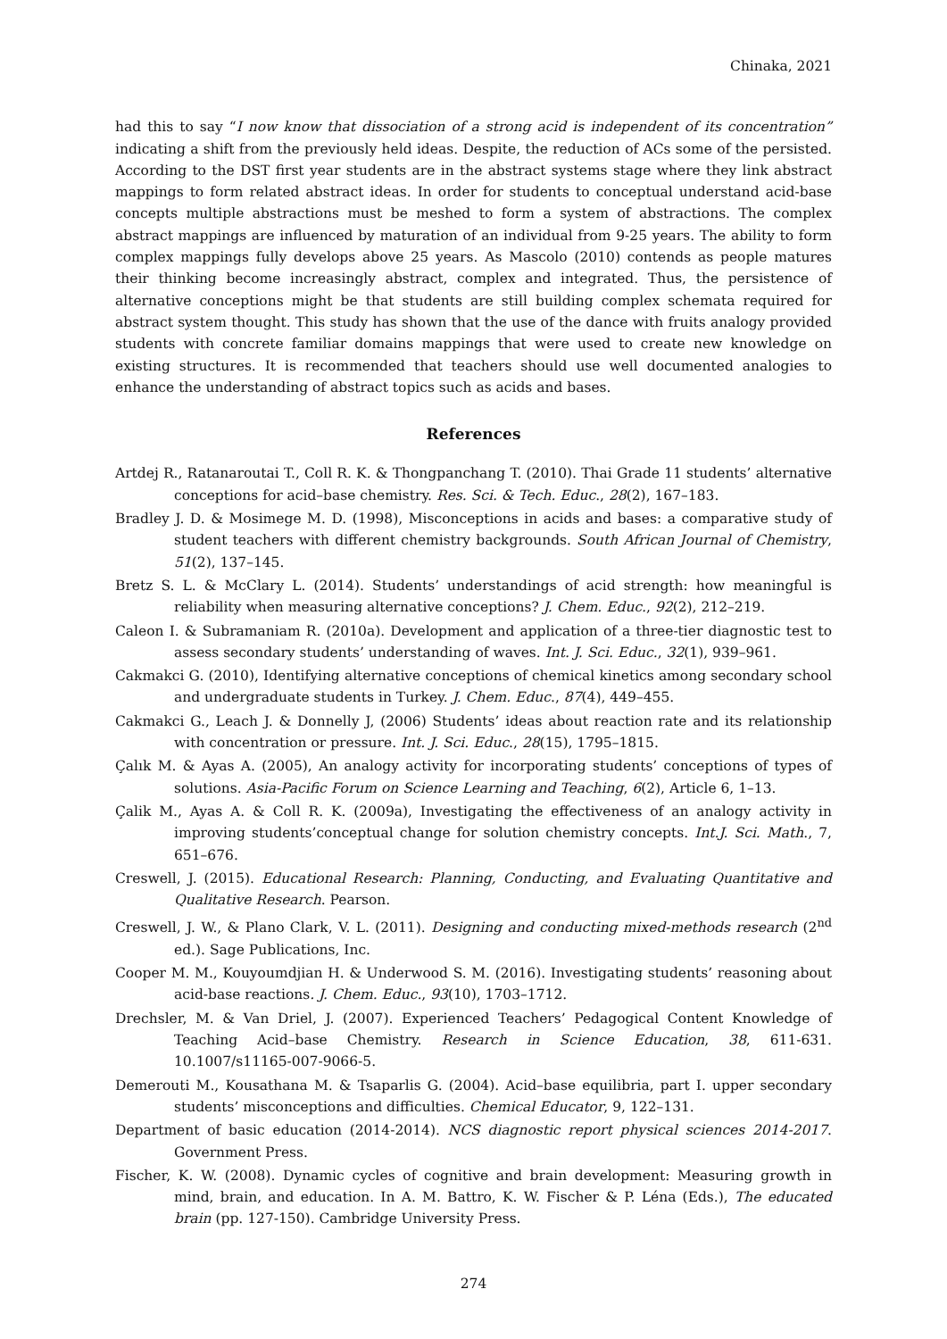Chinaka, 2021
had this to say “I now know that dissociation of a strong acid is independent of its concentration” indicating a shift from the previously held ideas. Despite, the reduction of ACs some of the persisted. According to the DST first year students are in the abstract systems stage where they link abstract mappings to form related abstract ideas. In order for students to conceptual understand acid-base concepts multiple abstractions must be meshed to form a system of abstractions. The complex abstract mappings are influenced by maturation of an individual from 9-25 years. The ability to form complex mappings fully develops above 25 years. As Mascolo (2010) contends as people matures their thinking become increasingly abstract, complex and integrated. Thus, the persistence of alternative conceptions might be that students are still building complex schemata required for abstract system thought. This study has shown that the use of the dance with fruits analogy provided students with concrete familiar domains mappings that were used to create new knowledge on existing structures. It is recommended that teachers should use well documented analogies to enhance the understanding of abstract topics such as acids and bases.
References
Artdej R., Ratanaroutai T., Coll R. K. & Thongpanchang T. (2010). Thai Grade 11 students’ alternative conceptions for acid–base chemistry. Res. Sci. & Tech. Educ., 28(2), 167–183.
Bradley J. D. & Mosimege M. D. (1998), Misconceptions in acids and bases: a comparative study of student teachers with different chemistry backgrounds. South African Journal of Chemistry, 51(2), 137–145.
Bretz S. L. & McClary L. (2014). Students’ understandings of acid strength: how meaningful is reliability when measuring alternative conceptions? J. Chem. Educ., 92(2), 212–219.
Caleon I. & Subramaniam R. (2010a). Development and application of a three-tier diagnostic test to assess secondary students’ understanding of waves. Int. J. Sci. Educ., 32(1), 939–961.
Cakmakci G. (2010), Identifying alternative conceptions of chemical kinetics among secondary school and undergraduate students in Turkey. J. Chem. Educ., 87(4), 449–455.
Cakmakci G., Leach J. & Donnelly J, (2006) Students’ ideas about reaction rate and its relationship with concentration or pressure. Int. J. Sci. Educ., 28(15), 1795–1815.
Çalık M. & Ayas A. (2005), An analogy activity for incorporating students’ conceptions of types of solutions. Asia-Pacific Forum on Science Learning and Teaching, 6(2), Article 6, 1–13.
Çalik M., Ayas A. & Coll R. K. (2009a), Investigating the effectiveness of an analogy activity in improving students’conceptual change for solution chemistry concepts. Int.J. Sci. Math., 7, 651–676.
Creswell, J. (2015). Educational Research: Planning, Conducting, and Evaluating Quantitative and Qualitative Research. Pearson.
Creswell, J. W., & Plano Clark, V. L. (2011). Designing and conducting mixed-methods research (2<sup>nd</sup> ed.). Sage Publications, Inc.
Cooper M. M., Kouyoumdjian H. & Underwood S. M. (2016). Investigating students’ reasoning about acid-base reactions. J. Chem. Educ., 93(10), 1703–1712.
Drechsler, M. & Van Driel, J. (2007). Experienced Teachers’ Pedagogical Content Knowledge of Teaching Acid–base Chemistry. Research in Science Education, 38, 611-631. 10.1007/s11165-007-9066-5.
Demerouti M., Kousathana M. & Tsaparlis G. (2004). Acid–base equilibria, part I. upper secondary students’ misconceptions and difficulties. Chemical Educator, 9, 122–131.
Department of basic education (2014-2014). NCS diagnostic report physical sciences 2014-2017. Government Press.
Fischer, K. W. (2008). Dynamic cycles of cognitive and brain development: Measuring growth in mind, brain, and education. In A. M. Battro, K. W. Fischer & P. Léna (Eds.), The educated brain (pp. 127-150). Cambridge University Press.
274